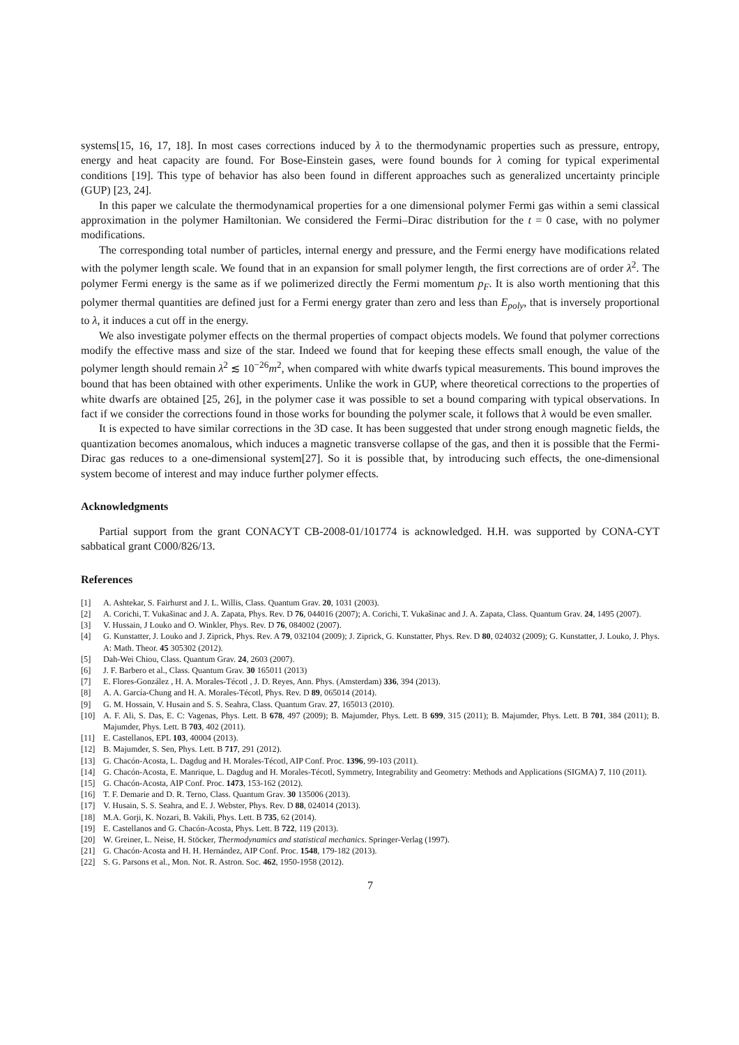systems[15, 16, 17, 18]. In most cases corrections induced by λ to the thermodynamic properties such as pressure, entropy, energy and heat capacity are found. For Bose-Einstein gases, were found bounds for λ coming for typical experimental conditions [19]. This type of behavior has also been found in different approaches such as generalized uncertainty principle (GUP) [23, 24].
In this paper we calculate the thermodynamical properties for a one dimensional polymer Fermi gas within a semi classical approximation in the polymer Hamiltonian. We considered the Fermi–Dirac distribution for the t = 0 case, with no polymer modifications.
The corresponding total number of particles, internal energy and pressure, and the Fermi energy have modifications related with the polymer length scale. We found that in an expansion for small polymer length, the first corrections are of order λ<sup>2</sup>. The polymer Fermi energy is the same as if we polimerized directly the Fermi momentum p<sub>F</sub>. It is also worth mentioning that this polymer thermal quantities are defined just for a Fermi energy grater than zero and less than E<sub>poly</sub>, that is inversely proportional to λ, it induces a cut off in the energy.
We also investigate polymer effects on the thermal properties of compact objects models. We found that polymer corrections modify the effective mass and size of the star. Indeed we found that for keeping these effects small enough, the value of the polymer length should remain λ<sup>2</sup> ≲ 10<sup>−26</sup>m<sup>2</sup>, when compared with white dwarfs typical measurements. This bound improves the bound that has been obtained with other experiments. Unlike the work in GUP, where theoretical corrections to the properties of white dwarfs are obtained [25, 26], in the polymer case it was possible to set a bound comparing with typical observations. In fact if we consider the corrections found in those works for bounding the polymer scale, it follows that λ would be even smaller.
It is expected to have similar corrections in the 3D case. It has been suggested that under strong enough magnetic fields, the quantization becomes anomalous, which induces a magnetic transverse collapse of the gas, and then it is possible that the Fermi-Dirac gas reduces to a one-dimensional system[27]. So it is possible that, by introducing such effects, the one-dimensional system become of interest and may induce further polymer effects.
Acknowledgments
Partial support from the grant CONACYT CB-2008-01/101774 is acknowledged. H.H. was supported by CONA-CYT sabbatical grant C000/826/13.
References
[1] A. Ashtekar, S. Fairhurst and J. L. Willis, Class. Quantum Grav. 20, 1031 (2003).
[2] A. Corichi, T. Vukašinac and J. A. Zapata, Phys. Rev. D 76, 044016 (2007); A. Corichi, T. Vukašinac and J. A. Zapata, Class. Quantum Grav. 24, 1495 (2007).
[3] V. Hussain, J Louko and O. Winkler, Phys. Rev. D 76, 084002 (2007).
[4] G. Kunstatter, J. Louko and J. Ziprick, Phys. Rev. A 79, 032104 (2009); J. Ziprick, G. Kunstatter, Phys. Rev. D 80, 024032 (2009); G. Kunstatter, J. Louko, J. Phys. A: Math. Theor. 45 305302 (2012).
[5] Dah-Wei Chiou, Class. Quantum Grav. 24, 2603 (2007).
[6] J. F. Barbero et al., Class. Quantum Grav. 30 165011 (2013)
[7] E. Flores-González , H. A. Morales-Técotl , J. D. Reyes, Ann. Phys. (Amsterdam) 336, 394 (2013).
[8] A. A. García-Chung and H. A. Morales-Técotl, Phys. Rev. D 89, 065014 (2014).
[9] G. M. Hossain, V. Husain and S. S. Seahra, Class. Quantum Grav. 27, 165013 (2010).
[10] A. F. Ali, S. Das, E. C: Vagenas, Phys. Lett. B 678, 497 (2009); B. Majumder, Phys. Lett. B 699, 315 (2011); B. Majumder, Phys. Lett. B 701, 384 (2011); B. Majumder, Phys. Lett. B 703, 402 (2011).
[11] E. Castellanos, EPL 103, 40004 (2013).
[12] B. Majumder, S. Sen, Phys. Lett. B 717, 291 (2012).
[13] G. Chacón-Acosta, L. Dagdug and H. Morales-Técotl, AIP Conf. Proc. 1396, 99-103 (2011).
[14] G. Chacón-Acosta, E. Manrique, L. Dagdug and H. Morales-Técotl, Symmetry, Integrability and Geometry: Methods and Applications (SIGMA) 7, 110 (2011).
[15] G. Chacón-Acosta, AIP Conf. Proc. 1473, 153-162 (2012).
[16] T. F. Demarie and D. R. Terno, Class. Quantum Grav. 30 135006 (2013).
[17] V. Husain, S. S. Seahra, and E. J. Webster, Phys. Rev. D 88, 024014 (2013).
[18] M.A. Gorji, K. Nozari, B. Vakili, Phys. Lett. B 735, 62 (2014).
[19] E. Castellanos and G. Chacón-Acosta, Phys. Lett. B 722, 119 (2013).
[20] W. Greiner, L. Neise, H. Stöcker, Thermodynamics and statistical mechanics. Springer-Verlag (1997).
[21] G. Chacón-Acosta and H. H. Hernández, AIP Conf. Proc. 1548, 179-182 (2013).
[22] S. G. Parsons et al., Mon. Not. R. Astron. Soc. 462, 1950-1958 (2012).
7